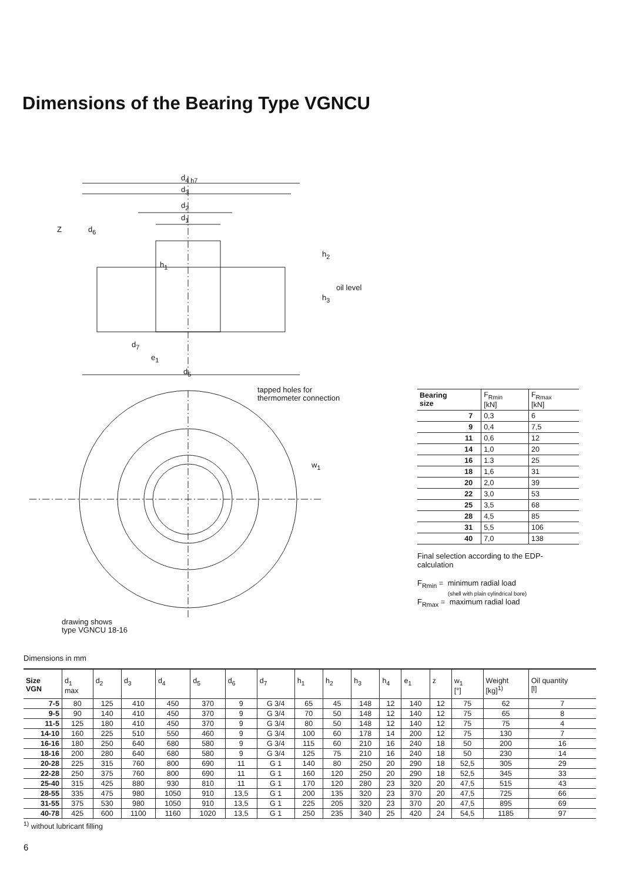Dimensions of the Bearing Type VGNCU
d<sub>4 h7</sub>
d<sub>3</sub>
d<sub>2</sub>
d<sub>1</sub>
Z d<sub>6</sub>
h<sub>2</sub>
h<sub>1</sub>
oil level
h<sub>3</sub>
d<sub>7</sub>
e<sub>1</sub>
d<sub>5</sub>
tapped holes for
thermometer connection
w<sub>1</sub>
drawing shows
type VGNCU 18-16
| Bearing size | F<sub>Rmin</sub> [kN] | F<sub>Rmax</sub> [kN] |
| --- | --- | --- |
| 7 | 0,3 | 6 |
| 9 | 0,4 | 7,5 |
| 11 | 0,6 | 12 |
| 14 | 1,0 | 20 |
| 16 | 1.3 | 25 |
| 18 | 1,6 | 31 |
| 20 | 2,0 | 39 |
| 22 | 3,0 | 53 |
| 25 | 3,5 | 68 |
| 28 | 4,5 | 85 |
| 31 | 5,5 | 106 |
| 40 | 7,0 | 138 |
Final selection according to the EDP-calculation
F<sub>Rmin</sub> = minimum radial load
(shell with plain cylindrical bore)
F<sub>Rmax</sub> = maximum radial load
Dimensions in mm
| Size VGN | d<sub>1</sub> max | d<sub>2</sub> | d<sub>3</sub> | d<sub>4</sub> | d<sub>5</sub> | d<sub>6</sub> | d<sub>7</sub> | h<sub>1</sub> | h<sub>2</sub> | h<sub>3</sub> | h<sub>4</sub> | e<sub>1</sub> | z | w<sub>1</sub> [°] | Weight [kg]<sup>1)</sup> | Oil quantity [l] |
| --- | --- | --- | --- | --- | --- | --- | --- | --- | --- | --- | --- | --- | --- | --- | --- | --- |
| 7-5 | 80 | 125 | 410 | 450 | 370 | 9 | G 3/4 | 65 | 45 | 148 | 12 | 140 | 12 | 75 | 62 | 7 |
| 9-5 | 90 | 140 | 410 | 450 | 370 | 9 | G 3/4 | 70 | 50 | 148 | 12 | 140 | 12 | 75 | 65 | 8 |
| 11-5 | 125 | 180 | 410 | 450 | 370 | 9 | G 3/4 | 80 | 50 | 148 | 12 | 140 | 12 | 75 | 75 | 4 |
| 14-10 | 160 | 225 | 510 | 550 | 460 | 9 | G 3/4 | 100 | 60 | 178 | 14 | 200 | 12 | 75 | 130 | 7 |
| 16-16 | 180 | 250 | 640 | 680 | 580 | 9 | G 3/4 | 115 | 60 | 210 | 16 | 240 | 18 | 50 | 200 | 16 |
| 18-16 | 200 | 280 | 640 | 680 | 580 | 9 | G 3/4 | 125 | 75 | 210 | 16 | 240 | 18 | 50 | 230 | 14 |
| 20-28 | 225 | 315 | 760 | 800 | 690 | 11 | G 1 | 140 | 80 | 250 | 20 | 290 | 18 | 52,5 | 305 | 29 |
| 22-28 | 250 | 375 | 760 | 800 | 690 | 11 | G 1 | 160 | 120 | 250 | 20 | 290 | 18 | 52,5 | 345 | 33 |
| 25-40 | 315 | 425 | 880 | 930 | 810 | 11 | G 1 | 170 | 120 | 280 | 23 | 320 | 20 | 47,5 | 515 | 43 |
| 28-55 | 335 | 475 | 980 | 1050 | 910 | 13,5 | G 1 | 200 | 135 | 320 | 23 | 370 | 20 | 47,5 | 725 | 66 |
| 31-55 | 375 | 530 | 980 | 1050 | 910 | 13,5 | G 1 | 225 | 205 | 320 | 23 | 370 | 20 | 47,5 | 895 | 69 |
| 40-78 | 425 | 600 | 1100 | 1160 | 1020 | 13,5 | G 1 | 250 | 235 | 340 | 25 | 420 | 24 | 54,5 | 1185 | 97 |
<sup>1)</sup> without lubricant filling
6